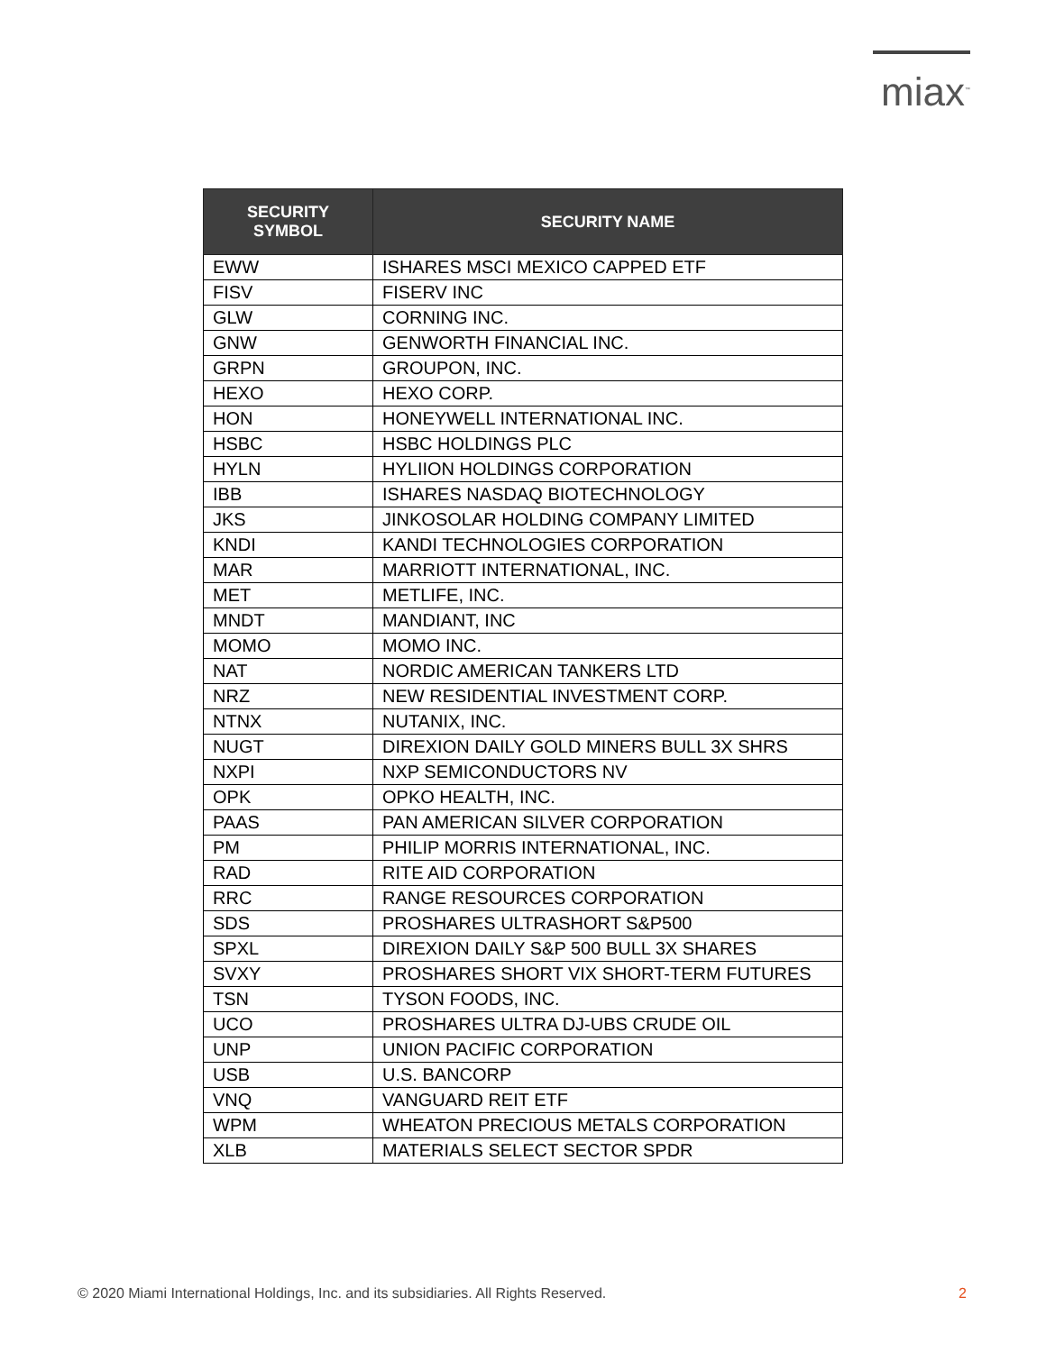miax<sup>™</sup>
| SECURITY SYMBOL | SECURITY NAME |
| --- | --- |
| EWW | ISHARES MSCI MEXICO CAPPED ETF |
| FISV | FISERV INC |
| GLW | CORNING INC. |
| GNW | GENWORTH FINANCIAL INC. |
| GRPN | GROUPON, INC. |
| HEXO | HEXO CORP. |
| HON | HONEYWELL INTERNATIONAL INC. |
| HSBC | HSBC HOLDINGS PLC |
| HYLN | HYLIION HOLDINGS CORPORATION |
| IBB | ISHARES NASDAQ BIOTECHNOLOGY |
| JKS | JINKOSOLAR HOLDING COMPANY LIMITED |
| KNDI | KANDI TECHNOLOGIES CORPORATION |
| MAR | MARRIOTT INTERNATIONAL, INC. |
| MET | METLIFE, INC. |
| MNDT | MANDIANT, INC |
| MOMO | MOMO INC. |
| NAT | NORDIC AMERICAN TANKERS LTD |
| NRZ | NEW RESIDENTIAL INVESTMENT CORP. |
| NTNX | NUTANIX, INC. |
| NUGT | DIREXION DAILY GOLD MINERS BULL 3X SHRS |
| NXPI | NXP SEMICONDUCTORS NV |
| OPK | OPKO HEALTH, INC. |
| PAAS | PAN AMERICAN SILVER CORPORATION |
| PM | PHILIP MORRIS INTERNATIONAL, INC. |
| RAD | RITE AID CORPORATION |
| RRC | RANGE RESOURCES CORPORATION |
| SDS | PROSHARES ULTRASHORT S&P500 |
| SPXL | DIREXION DAILY S&P 500 BULL 3X SHARES |
| SVXY | PROSHARES SHORT VIX SHORT-TERM FUTURES |
| TSN | TYSON FOODS, INC. |
| UCO | PROSHARES ULTRA DJ-UBS CRUDE OIL |
| UNP | UNION PACIFIC CORPORATION |
| USB | U.S. BANCORP |
| VNQ | VANGUARD REIT ETF |
| WPM | WHEATON PRECIOUS METALS CORPORATION |
| XLB | MATERIALS SELECT SECTOR SPDR |
© 2020 Miami International Holdings, Inc. and its subsidiaries. All Rights Reserved. 2